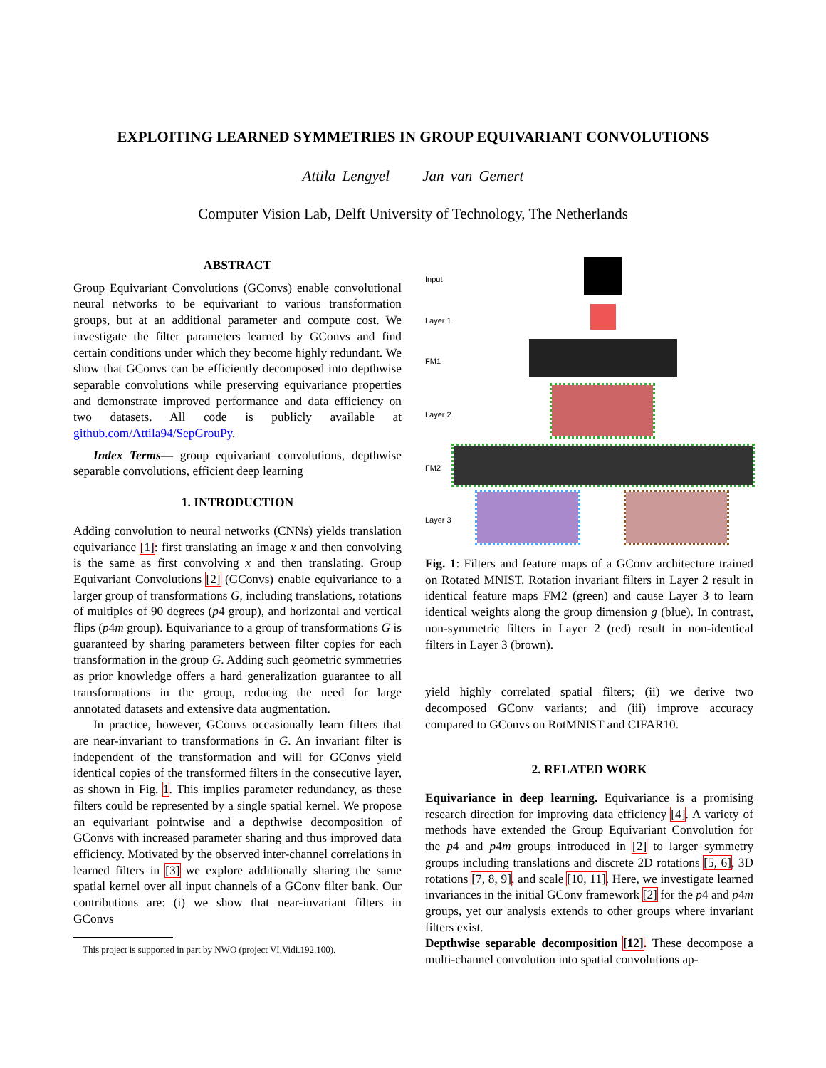EXPLOITING LEARNED SYMMETRIES IN GROUP EQUIVARIANT CONVOLUTIONS
Attila Lengyel Jan van Gemert
Computer Vision Lab, Delft University of Technology, The Netherlands
ABSTRACT
Group Equivariant Convolutions (GConvs) enable convolutional neural networks to be equivariant to various transformation groups, but at an additional parameter and compute cost. We investigate the filter parameters learned by GConvs and find certain conditions under which they become highly redundant. We show that GConvs can be efficiently decomposed into depthwise separable convolutions while preserving equivariance properties and demonstrate improved performance and data efficiency on two datasets. All code is publicly available at github.com/Attila94/SepGrouPy.
Index Terms— group equivariant convolutions, depthwise separable convolutions, efficient deep learning
1. INTRODUCTION
Adding convolution to neural networks (CNNs) yields translation equivariance [1]: first translating an image x and then convolving is the same as first convolving x and then translating. Group Equivariant Convolutions [2] (GConvs) enable equivariance to a larger group of transformations G, including translations, rotations of multiples of 90 degrees (p4 group), and horizontal and vertical flips (p4m group). Equivariance to a group of transformations G is guaranteed by sharing parameters between filter copies for each transformation in the group G. Adding such geometric symmetries as prior knowledge offers a hard generalization guarantee to all transformations in the group, reducing the need for large annotated datasets and extensive data augmentation.
In practice, however, GConvs occasionally learn filters that are near-invariant to transformations in G. An invariant filter is independent of the transformation and will for GConvs yield identical copies of the transformed filters in the consecutive layer, as shown in Fig. 1. This implies parameter redundancy, as these filters could be represented by a single spatial kernel. We propose an equivariant pointwise and a depthwise decomposition of GConvs with increased parameter sharing and thus improved data efficiency. Motivated by the observed inter-channel correlations in learned filters in [3] we explore additionally sharing the same spatial kernel over all input channels of a GConv filter bank. Our contributions are: (i) we show that near-invariant filters in GConvs
This project is supported in part by NWO (project VI.Vidi.192.100).
Input
Layer 1
FM1
Layer 2
FM2
Layer 3
Fig. 1: Filters and feature maps of a GConv architecture trained on Rotated MNIST. Rotation invariant filters in Layer 2 result in identical feature maps FM2 (green) and cause Layer 3 to learn identical weights along the group dimension g (blue). In contrast, non-symmetric filters in Layer 2 (red) result in non-identical filters in Layer 3 (brown).
yield highly correlated spatial filters; (ii) we derive two decomposed GConv variants; and (iii) improve accuracy compared to GConvs on RotMNIST and CIFAR10.
2. RELATED WORK
Equivariance in deep learning. Equivariance is a promising research direction for improving data efficiency [4]. A variety of methods have extended the Group Equivariant Convolution for the p4 and p4m groups introduced in [2] to larger symmetry groups including translations and discrete 2D rotations [5, 6], 3D rotations [7, 8, 9], and scale [10, 11]. Here, we investigate learned invariances in the initial GConv framework [2] for the p4 and p4m groups, yet our analysis extends to other groups where invariant filters exist.
Depthwise separable decomposition [12]. These decompose a multi-channel convolution into spatial convolutions ap-